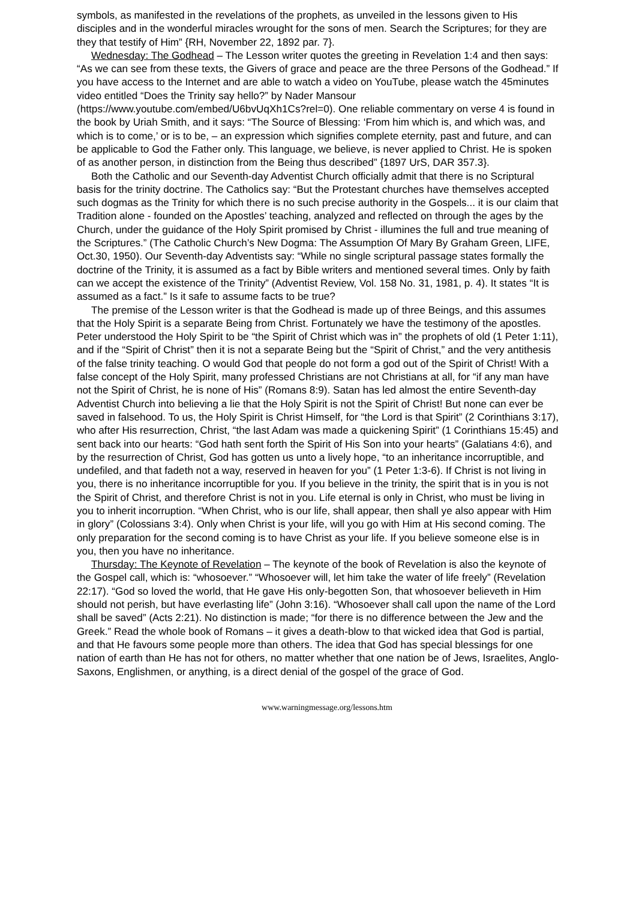symbols, as manifested in the revelations of the prophets, as unveiled in the lessons given to His disciples and in the wonderful miracles wrought for the sons of men. Search the Scriptures; for they are they that testify of Him” {RH, November 22, 1892 par. 7}.
Wednesday: The Godhead – The Lesson writer quotes the greeting in Revelation 1:4 and then says: “As we can see from these texts, the Givers of grace and peace are the three Persons of the Godhead.” If you have access to the Internet and are able to watch a video on YouTube, please watch the 45minutes video entitled “Does the Trinity say hello?” by Nader Mansour (https://www.youtube.com/embed/U6bvUqXh1Cs?rel=0). One reliable commentary on verse 4 is found in the book by Uriah Smith, and it says: “The Source of Blessing: ‘From him which is, and which was, and which is to come,’ or is to be, – an expression which signifies complete eternity, past and future, and can be applicable to God the Father only. This language, we believe, is never applied to Christ. He is spoken of as another person, in distinction from the Being thus described” {1897 UrS, DAR 357.3}.
Both the Catholic and our Seventh-day Adventist Church officially admit that there is no Scriptural basis for the trinity doctrine. The Catholics say: “But the Protestant churches have themselves accepted such dogmas as the Trinity for which there is no such precise authority in the Gospels... it is our claim that Tradition alone - founded on the Apostles’ teaching, analyzed and reflected on through the ages by the Church, under the guidance of the Holy Spirit promised by Christ - illumines the full and true meaning of the Scriptures.” (The Catholic Church’s New Dogma: The Assumption Of Mary By Graham Green, LIFE, Oct.30, 1950). Our Seventh-day Adventists say: “While no single scriptural passage states formally the doctrine of the Trinity, it is assumed as a fact by Bible writers and mentioned several times. Only by faith can we accept the existence of the Trinity” (Adventist Review, Vol. 158 No. 31, 1981, p. 4). It states “It is assumed as a fact.” Is it safe to assume facts to be true?
The premise of the Lesson writer is that the Godhead is made up of three Beings, and this assumes that the Holy Spirit is a separate Being from Christ. Fortunately we have the testimony of the apostles. Peter understood the Holy Spirit to be “the Spirit of Christ which was in” the prophets of old (1 Peter 1:11), and if the “Spirit of Christ” then it is not a separate Being but the “Spirit of Christ,” and the very antithesis of the false trinity teaching. O would God that people do not form a god out of the Spirit of Christ! With a false concept of the Holy Spirit, many professed Christians are not Christians at all, for “if any man have not the Spirit of Christ, he is none of His” (Romans 8:9). Satan has led almost the entire Seventh-day Adventist Church into believing a lie that the Holy Spirit is not the Spirit of Christ! But none can ever be saved in falsehood. To us, the Holy Spirit is Christ Himself, for “the Lord is that Spirit” (2 Corinthians 3:17), who after His resurrection, Christ, “the last Adam was made a quickening Spirit” (1 Corinthians 15:45) and sent back into our hearts: “God hath sent forth the Spirit of His Son into your hearts” (Galatians 4:6), and by the resurrection of Christ, God has gotten us unto a lively hope, “to an inheritance incorruptible, and undefiled, and that fadeth not a way, reserved in heaven for you” (1 Peter 1:3-6). If Christ is not living in you, there is no inheritance incorruptible for you. If you believe in the trinity, the spirit that is in you is not the Spirit of Christ, and therefore Christ is not in you. Life eternal is only in Christ, who must be living in you to inherit incorruption. “When Christ, who is our life, shall appear, then shall ye also appear with Him in glory” (Colossians 3:4). Only when Christ is your life, will you go with Him at His second coming. The only preparation for the second coming is to have Christ as your life. If you believe someone else is in you, then you have no inheritance.
Thursday: The Keynote of Revelation – The keynote of the book of Revelation is also the keynote of the Gospel call, which is: “whosoever.” “Whosoever will, let him take the water of life freely” (Revelation 22:17). “God so loved the world, that He gave His only-begotten Son, that whosoever believeth in Him should not perish, but have everlasting life” (John 3:16). “Whosoever shall call upon the name of the Lord shall be saved” (Acts 2:21). No distinction is made; “for there is no difference between the Jew and the Greek.” Read the whole book of Romans – it gives a death-blow to that wicked idea that God is partial, and that He favours some people more than others. The idea that God has special blessings for one nation of earth than He has not for others, no matter whether that one nation be of Jews, Israelites, Anglo-Saxons, Englishmen, or anything, is a direct denial of the gospel of the grace of God.
www.warningmessage.org/lessons.htm